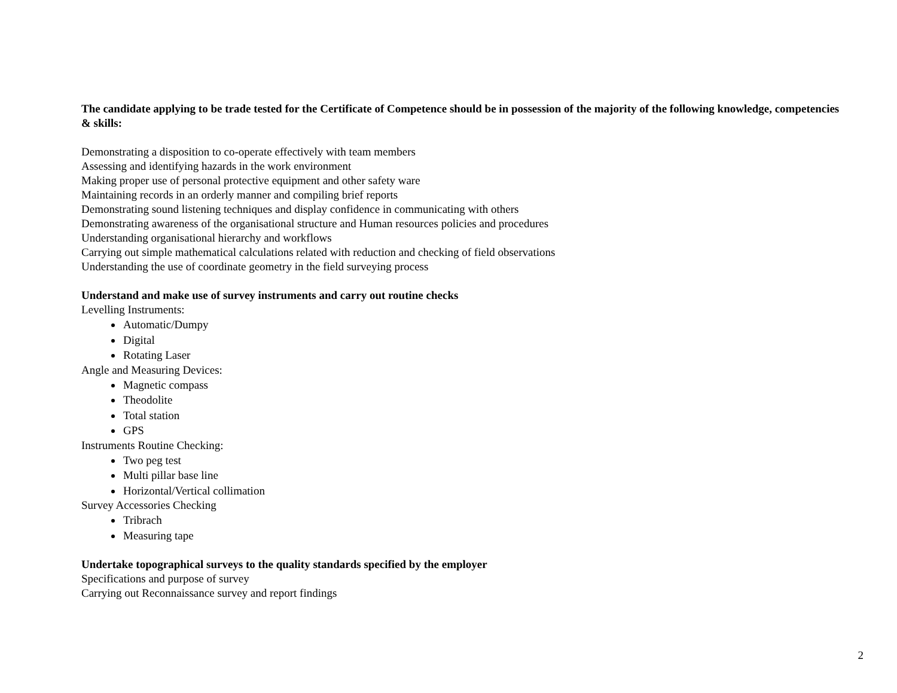The candidate applying to be trade tested for the Certificate of Competence should be in possession of the majority of the following knowledge, competencies & skills:
Demonstrating a disposition to co-operate effectively with team members
Assessing and identifying hazards in the work environment
Making proper use of personal protective equipment and other safety ware
Maintaining records in an orderly manner and compiling brief reports
Demonstrating sound listening techniques and display confidence in communicating with others
Demonstrating awareness of the organisational structure and Human resources policies and procedures
Understanding organisational hierarchy and workflows
Carrying out simple mathematical calculations related with reduction and checking of field observations
Understanding the use of coordinate geometry in the field surveying process
Understand and make use of survey instruments and carry out routine checks
Levelling Instruments:
Automatic/Dumpy
Digital
Rotating Laser
Angle and Measuring Devices:
Magnetic compass
Theodolite
Total station
GPS
Instruments Routine Checking:
Two peg test
Multi pillar base line
Horizontal/Vertical collimation
Survey Accessories Checking
Tribrach
Measuring tape
Undertake topographical surveys to the quality standards specified by the employer
Specifications and purpose of survey
Carrying out Reconnaissance survey and report findings
2